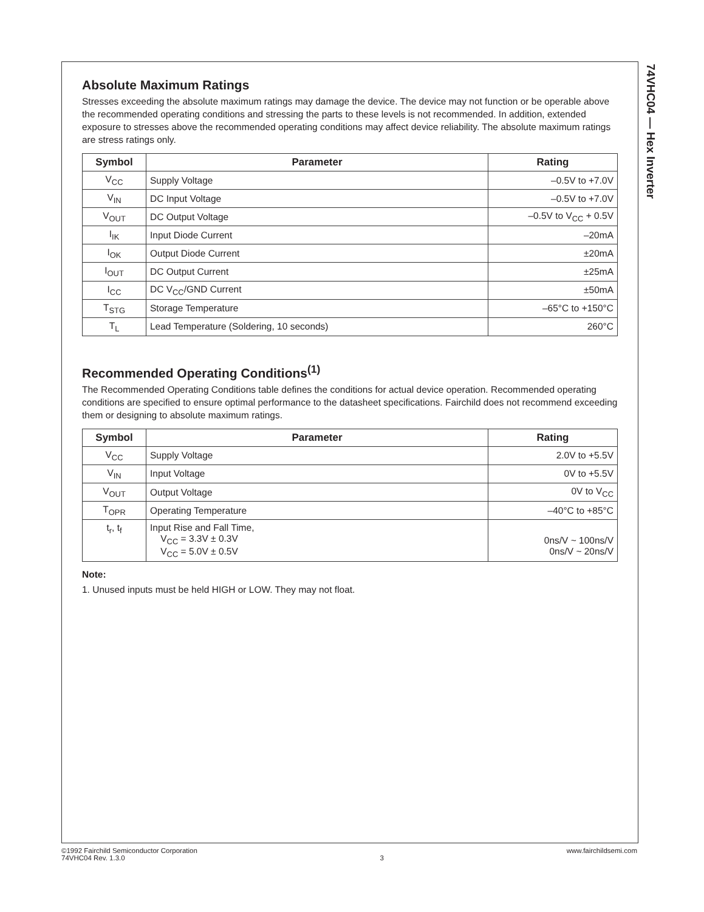74VHC04 — Hex Inverter
Absolute Maximum Ratings
Stresses exceeding the absolute maximum ratings may damage the device. The device may not function or be operable above the recommended operating conditions and stressing the parts to these levels is not recommended. In addition, extended exposure to stresses above the recommended operating conditions may affect device reliability. The absolute maximum ratings are stress ratings only.
| Symbol | Parameter | Rating |
| --- | --- | --- |
| V<sub>CC</sub> | Supply Voltage | –0.5V to +7.0V |
| V<sub>IN</sub> | DC Input Voltage | –0.5V to +7.0V |
| V<sub>OUT</sub> | DC Output Voltage | –0.5V to V<sub>CC</sub> + 0.5V |
| I<sub>IK</sub> | Input Diode Current | –20mA |
| I<sub>OK</sub> | Output Diode Current | ±20mA |
| I<sub>OUT</sub> | DC Output Current | ±25mA |
| I<sub>CC</sub> | DC V<sub>CC</sub>/GND Current | ±50mA |
| T<sub>STG</sub> | Storage Temperature | –65°C to +150°C |
| T<sub>L</sub> | Lead Temperature (Soldering, 10 seconds) | 260°C |
Recommended Operating Conditions<sup>(1)</sup>
The Recommended Operating Conditions table defines the conditions for actual device operation. Recommended operating conditions are specified to ensure optimal performance to the datasheet specifications. Fairchild does not recommend exceeding them or designing to absolute maximum ratings.
| Symbol | Parameter | Rating |
| --- | --- | --- |
| V<sub>CC</sub> | Supply Voltage | 2.0V to +5.5V |
| V<sub>IN</sub> | Input Voltage | 0V to +5.5V |
| V<sub>OUT</sub> | Output Voltage | 0V to V<sub>CC</sub> |
| T<sub>OPR</sub> | Operating Temperature | –40°C to +85°C |
| t<sub>r</sub>, t<sub>f</sub> | Input Rise and Fall Time, V<sub>CC</sub> = 3.3V ± 0.3V V<sub>CC</sub> = 5.0V ± 0.5V | 0ns/V ~ 100ns/V 0ns/V ~ 20ns/V |
Note:
1. Unused inputs must be held HIGH or LOW. They may not float.
©1992 Fairchild Semiconductor Corporation
74VHC04 Rev. 1.3.0
3 www.fairchildsemi.com